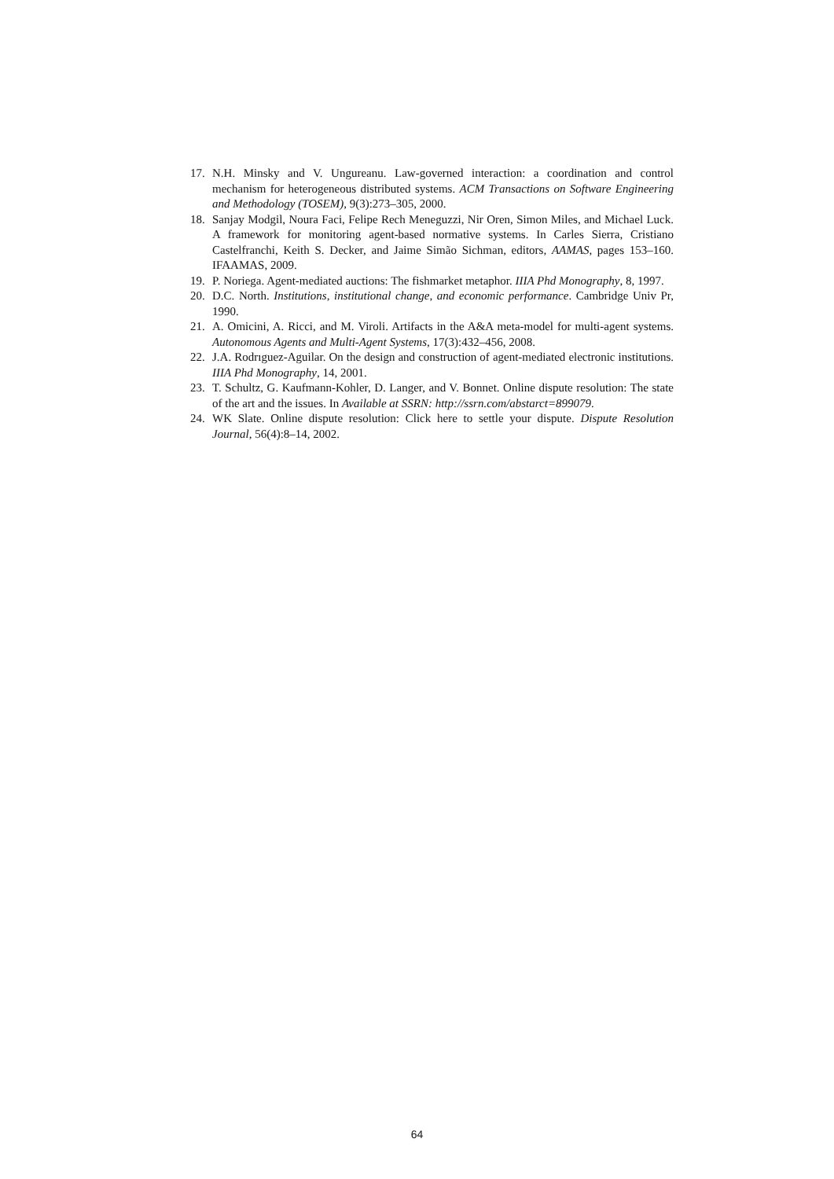17. N.H. Minsky and V. Ungureanu. Law-governed interaction: a coordination and control mechanism for heterogeneous distributed systems. ACM Transactions on Software Engineering and Methodology (TOSEM), 9(3):273–305, 2000.
18. Sanjay Modgil, Noura Faci, Felipe Rech Meneguzzi, Nir Oren, Simon Miles, and Michael Luck. A framework for monitoring agent-based normative systems. In Carles Sierra, Cristiano Castelfranchi, Keith S. Decker, and Jaime Simão Sichman, editors, AAMAS, pages 153–160. IFAAMAS, 2009.
19. P. Noriega. Agent-mediated auctions: The fishmarket metaphor. IIIA Phd Monography, 8, 1997.
20. D.C. North. Institutions, institutional change, and economic performance. Cambridge Univ Pr, 1990.
21. A. Omicini, A. Ricci, and M. Viroli. Artifacts in the A&A meta-model for multi-agent systems. Autonomous Agents and Multi-Agent Systems, 17(3):432–456, 2008.
22. J.A. Rodrıguez-Aguilar. On the design and construction of agent-mediated electronic institutions. IIIA Phd Monography, 14, 2001.
23. T. Schultz, G. Kaufmann-Kohler, D. Langer, and V. Bonnet. Online dispute resolution: The state of the art and the issues. In Available at SSRN: http://ssrn.com/abstarct=899079.
24. WK Slate. Online dispute resolution: Click here to settle your dispute. Dispute Resolution Journal, 56(4):8–14, 2002.
64